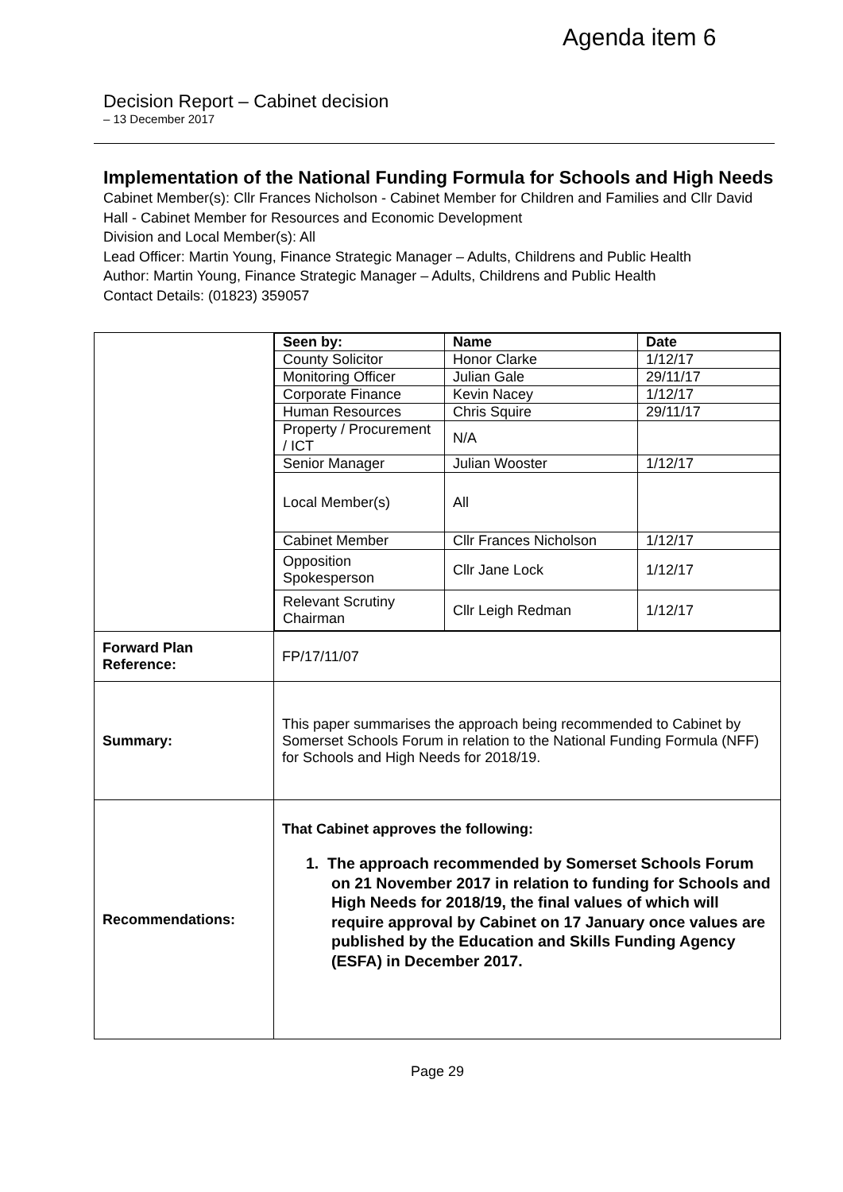Agenda item 6
Decision Report – Cabinet decision
– 13 December 2017
Implementation of the National Funding Formula for Schools and High Needs
Cabinet Member(s): Cllr Frances Nicholson - Cabinet Member for Children and Families and Cllr David Hall - Cabinet Member for Resources and Economic Development
Division and Local Member(s): All
Lead Officer: Martin Young, Finance Strategic Manager – Adults, Childrens and Public Health
Author: Martin Young, Finance Strategic Manager – Adults, Childrens and Public Health
Contact Details: (01823) 359057
| | / Seen by: / Name / Date / / --- / --- / --- / / County Solicitor / Honor Clarke / 1/12/17 / / Monitoring Officer / Julian Gale / 29/11/17 / / Corporate Finance / Kevin Nacey / 1/12/17 / / Human Resources / Chris Squire / 29/11/17 / / Property / Procurement / ICT / N/A / / / Senior Manager / Julian Wooster / 1/12/17 / / Local Member(s) / All / / / Cabinet Member / Cllr Frances Nicholson / 1/12/17 / / Opposition Spokesperson / Cllr Jane Lock / 1/12/17 / / Relevant Scrutiny Chairman / Cllr Leigh Redman / 1/12/17 / |
| Forward Plan Reference: | FP/17/11/07 |
| Summary: | This paper summarises the approach being recommended to Cabinet by Somerset Schools Forum in relation to the National Funding Formula (NFF) for Schools and High Needs for 2018/19. |
| Recommendations: | That Cabinet approves the following: 1. The approach recommended by Somerset Schools Forum on 21 November 2017 in relation to funding for Schools and High Needs for 2018/19, the final values of which will require approval by Cabinet on 17 January once values are published by the Education and Skills Funding Agency (ESFA) in December 2017. |
Page 29